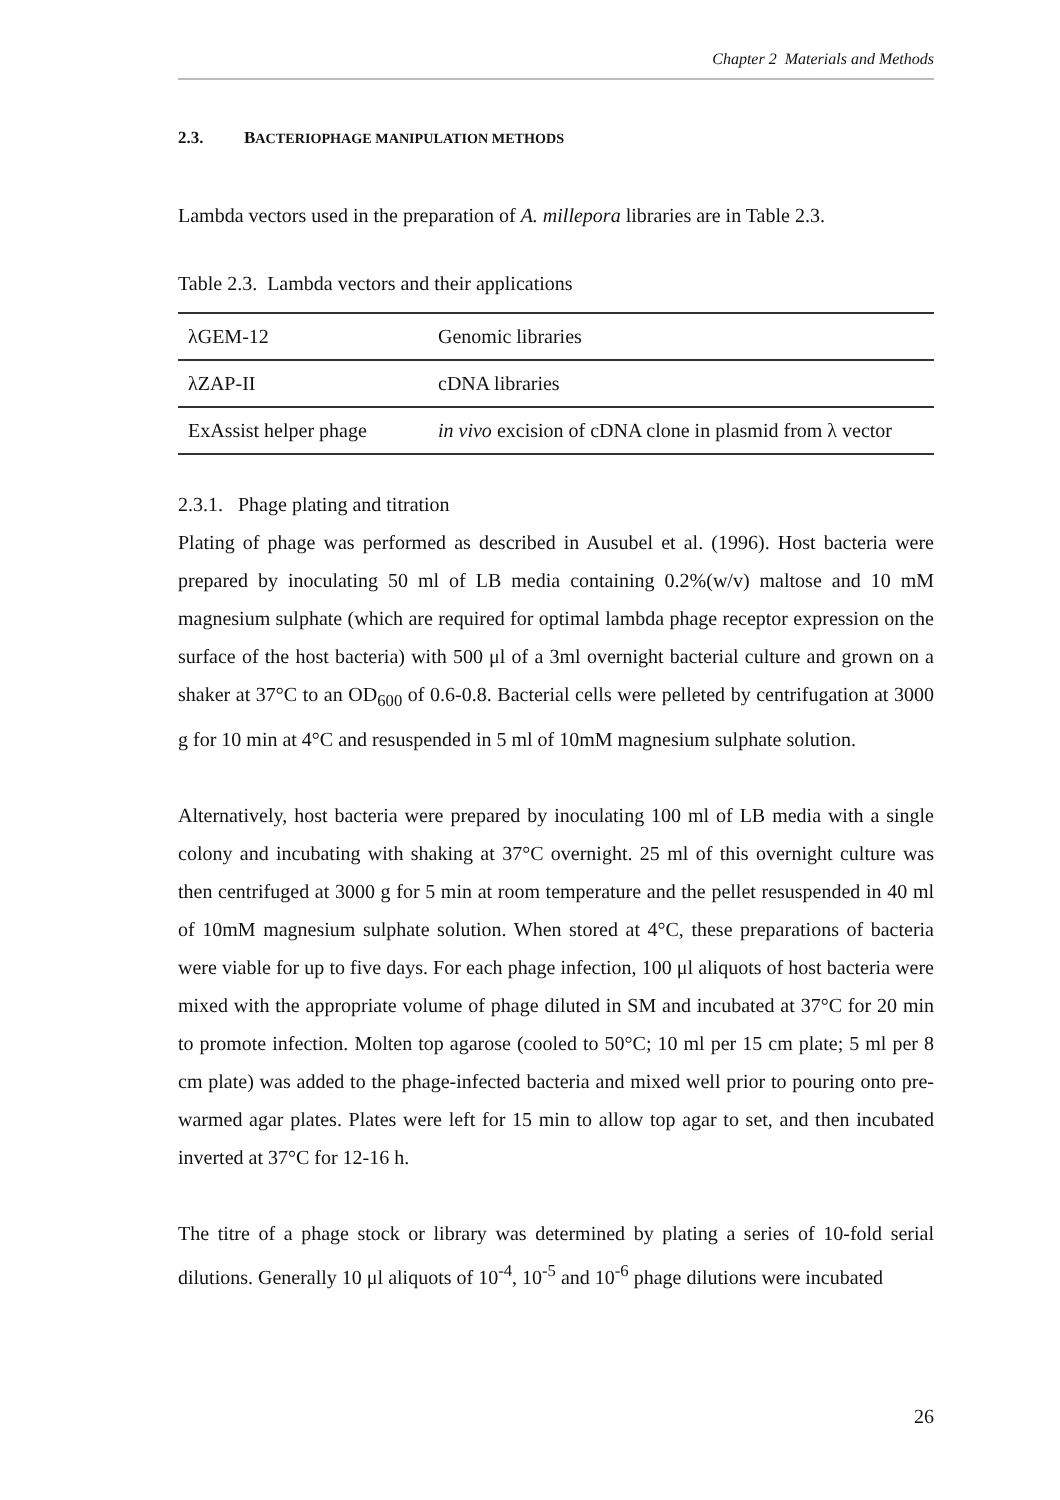Chapter 2 Materials and Methods
2.3. BACTERIOPHAGE MANIPULATION METHODS
Lambda vectors used in the preparation of A. millepora libraries are in Table 2.3.
Table 2.3. Lambda vectors and their applications
| λGEM-12 | Genomic libraries |
| λZAP-II | cDNA libraries |
| ExAssist helper phage | in vivo excision of cDNA clone in plasmid from λ vector |
2.3.1. Phage plating and titration
Plating of phage was performed as described in Ausubel et al. (1996). Host bacteria were prepared by inoculating 50 ml of LB media containing 0.2%(w/v) maltose and 10 mM magnesium sulphate (which are required for optimal lambda phage receptor expression on the surface of the host bacteria) with 500 μl of a 3ml overnight bacterial culture and grown on a shaker at 37°C to an OD<sub>600</sub> of 0.6-0.8. Bacterial cells were pelleted by centrifugation at 3000 g for 10 min at 4°C and resuspended in 5 ml of 10mM magnesium sulphate solution.
Alternatively, host bacteria were prepared by inoculating 100 ml of LB media with a single colony and incubating with shaking at 37°C overnight. 25 ml of this overnight culture was then centrifuged at 3000 g for 5 min at room temperature and the pellet resuspended in 40 ml of 10mM magnesium sulphate solution. When stored at 4°C, these preparations of bacteria were viable for up to five days. For each phage infection, 100 μl aliquots of host bacteria were mixed with the appropriate volume of phage diluted in SM and incubated at 37°C for 20 min to promote infection. Molten top agarose (cooled to 50°C; 10 ml per 15 cm plate; 5 ml per 8 cm plate) was added to the phage-infected bacteria and mixed well prior to pouring onto pre-warmed agar plates. Plates were left for 15 min to allow top agar to set, and then incubated inverted at 37°C for 12-16 h.
The titre of a phage stock or library was determined by plating a series of 10-fold serial dilutions. Generally 10 μl aliquots of 10<sup>-4</sup>, 10<sup>-5</sup> and 10<sup>-6</sup> phage dilutions were incubated
26